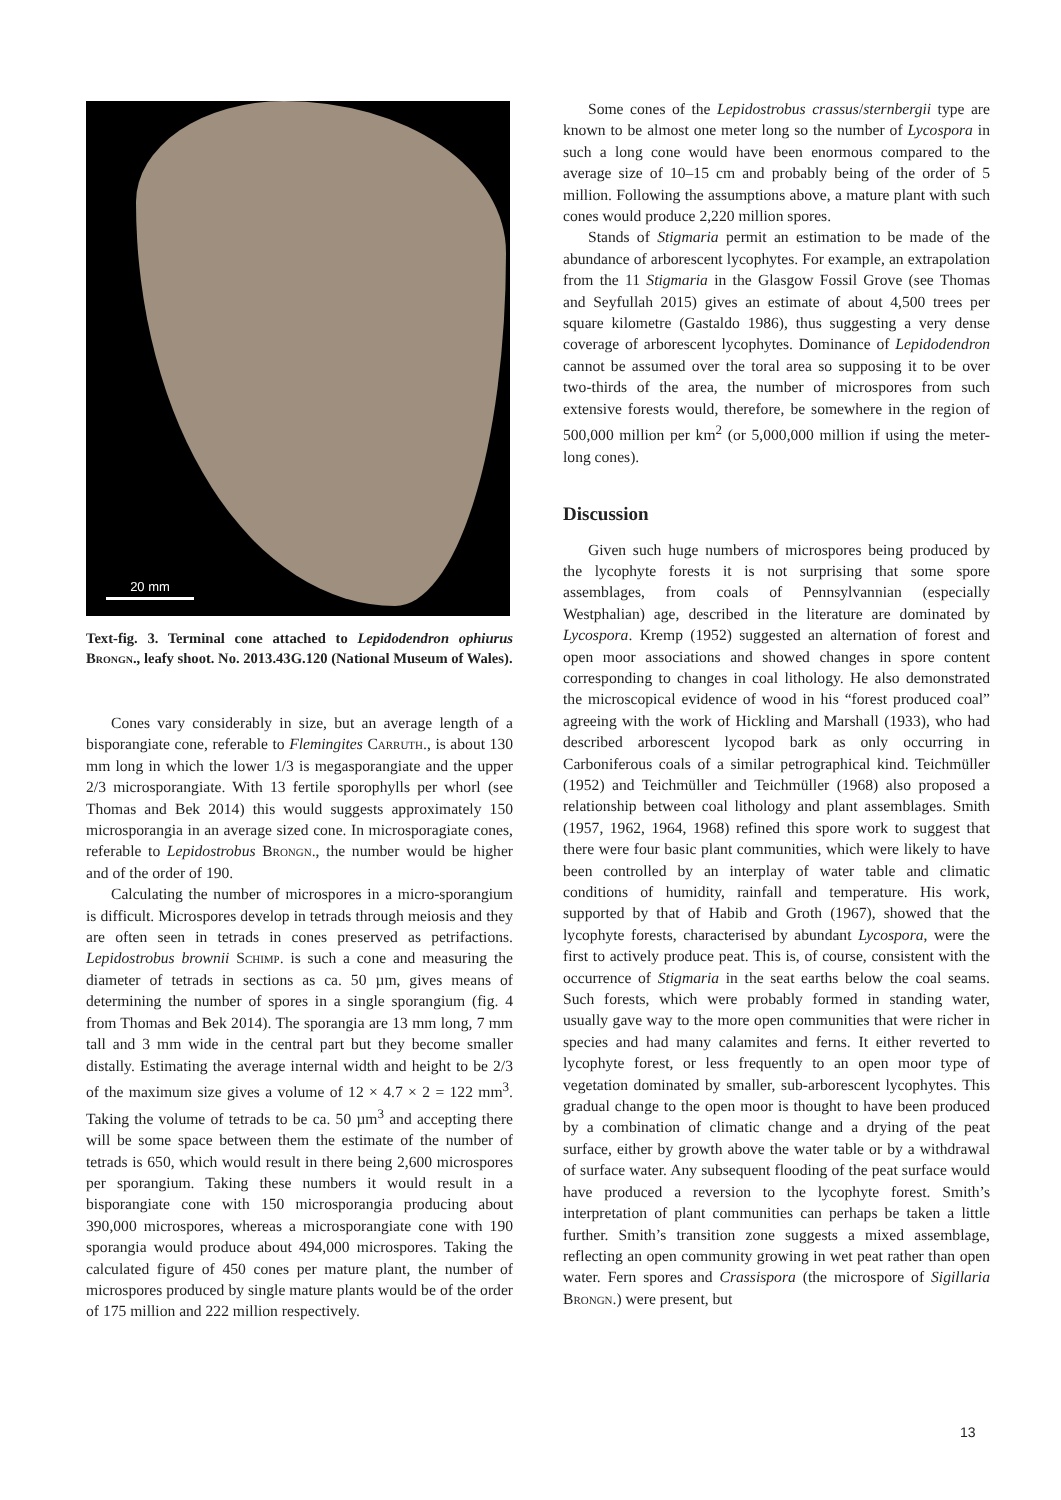20 mm
Text-fig. 3. Terminal cone attached to Lepidodendron ophiurus Brongn., leafy shoot. No. 2013.43G.120 (National Museum of Wales).
Cones vary considerably in size, but an average length of a bisporangiate cone, referable to Flemingites Carruth., is about 130 mm long in which the lower 1/3 is megasporangiate and the upper 2/3 microsporangiate. With 13 fertile sporophylls per whorl (see Thomas and Bek 2014) this would suggests approximately 150 microsporangia in an average sized cone. In microsporagiate cones, referable to Lepidostrobus Brongn., the number would be higher and of the order of 190.
Calculating the number of microspores in a micro-sporangium is difficult. Microspores develop in tetrads through meiosis and they are often seen in tetrads in cones preserved as petrifactions. Lepidostrobus brownii Schimp. is such a cone and measuring the diameter of tetrads in sections as ca. 50 µm, gives means of determining the number of spores in a single sporangium (fig. 4 from Thomas and Bek 2014). The sporangia are 13 mm long, 7 mm tall and 3 mm wide in the central part but they become smaller distally. Estimating the average internal width and height to be 2/3 of the maximum size gives a volume of 12 × 4.7 × 2 = 122 mm<sup>3</sup>. Taking the volume of tetrads to be ca. 50 µm<sup>3</sup> and accepting there will be some space between them the estimate of the number of tetrads is 650, which would result in there being 2,600 microspores per sporangium. Taking these numbers it would result in a bisporangiate cone with 150 microsporangia producing about 390,000 microspores, whereas a microsporangiate cone with 190 sporangia would produce about 494,000 microspores. Taking the calculated figure of 450 cones per mature plant, the number of microspores produced by single mature plants would be of the order of 175 million and 222 million respectively.
Some cones of the Lepidostrobus crassus/sternbergii type are known to be almost one meter long so the number of Lycospora in such a long cone would have been enormous compared to the average size of 10–15 cm and probably being of the order of 5 million. Following the assumptions above, a mature plant with such cones would produce 2,220 million spores.
Stands of Stigmaria permit an estimation to be made of the abundance of arborescent lycophytes. For example, an extrapolation from the 11 Stigmaria in the Glasgow Fossil Grove (see Thomas and Seyfullah 2015) gives an estimate of about 4,500 trees per square kilometre (Gastaldo 1986), thus suggesting a very dense coverage of arborescent lycophytes. Dominance of Lepidodendron cannot be assumed over the toral area so supposing it to be over two-thirds of the area, the number of microspores from such extensive forests would, therefore, be somewhere in the region of 500,000 million per km<sup>2</sup> (or 5,000,000 million if using the meter-long cones).
Discussion
Given such huge numbers of microspores being produced by the lycophyte forests it is not surprising that some spore assemblages, from coals of Pennsylvannian (especially Westphalian) age, described in the literature are dominated by Lycospora. Kremp (1952) suggested an alternation of forest and open moor associations and showed changes in spore content corresponding to changes in coal lithology. He also demonstrated the microscopical evidence of wood in his “forest produced coal” agreeing with the work of Hickling and Marshall (1933), who had described arborescent lycopod bark as only occurring in Carboniferous coals of a similar petrographical kind. Teichmüller (1952) and Teichmüller and Teichmüller (1968) also proposed a relationship between coal lithology and plant assemblages. Smith (1957, 1962, 1964, 1968) refined this spore work to suggest that there were four basic plant communities, which were likely to have been controlled by an interplay of water table and climatic conditions of humidity, rainfall and temperature. His work, supported by that of Habib and Groth (1967), showed that the lycophyte forests, characterised by abundant Lycospora, were the first to actively produce peat. This is, of course, consistent with the occurrence of Stigmaria in the seat earths below the coal seams. Such forests, which were probably formed in standing water, usually gave way to the more open communities that were richer in species and had many calamites and ferns. It either reverted to lycophyte forest, or less frequently to an open moor type of vegetation dominated by smaller, sub-arborescent lycophytes. This gradual change to the open moor is thought to have been produced by a combination of climatic change and a drying of the peat surface, either by growth above the water table or by a withdrawal of surface water. Any subsequent flooding of the peat surface would have produced a reversion to the lycophyte forest. Smith’s interpretation of plant communities can perhaps be taken a little further. Smith’s transition zone suggests a mixed assemblage, reflecting an open community growing in wet peat rather than open water. Fern spores and Crassispora (the microspore of Sigillaria Brongn.) were present, but
13